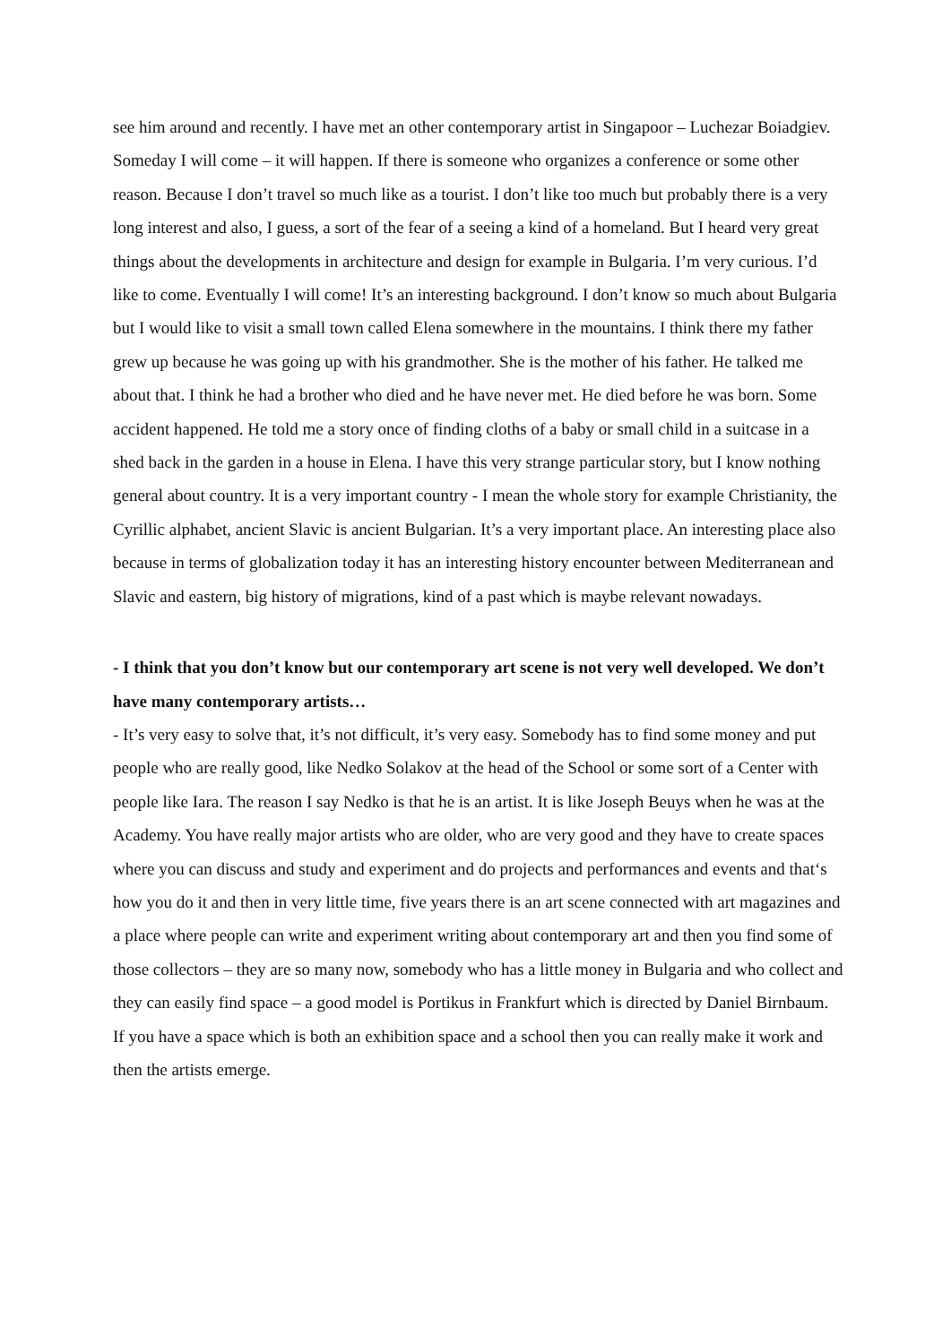see him around and recently. I have met an other contemporary artist in Singapoor – Luchezar Boiadgiev. Someday I will come – it will happen. If there is someone who organizes a conference or some other reason. Because I don’t travel so much like as a tourist. I don’t like too much but probably there is a very long interest and also, I guess, a sort of the fear of a seeing a kind of a homeland. But I heard very great things about the developments in architecture and design for example in Bulgaria. I’m very curious. I’d like to come. Eventually I will come! It’s an interesting background. I don’t know so much about Bulgaria but I would like to visit a small town called Elena somewhere in the mountains. I think there my father grew up because he was going up with his grandmother. She is the mother of his father. He talked me about that. I think he had a brother who died and he have never met. He died before he was born. Some accident happened. He told me a story once of finding cloths of a baby or small child in a suitcase in a shed back in the garden in a house in Elena. I have this very strange particular story, but I know nothing general about country. It is a very important country - I mean the whole story for example Christianity, the Cyrillic alphabet, ancient Slavic is ancient Bulgarian. It’s a very important place. An interesting place also because in terms of globalization today it has an interesting history encounter between Mediterranean and Slavic and eastern, big history of migrations, kind of a past which is maybe relevant nowadays.
- I think that you don’t know but our contemporary art scene is not very well developed. We don’t have many contemporary artists…
- It’s very easy to solve that, it’s not difficult, it’s very easy. Somebody has to find some money and put people who are really good, like Nedko Solakov at the head of the School or some sort of a Center with people like Iara. The reason I say Nedko is that he is an artist. It is like Joseph Beuys when he was at the Academy. You have really major artists who are older, who are very good and they have to create spaces where you can discuss and study and experiment and do projects and performances and events and that‘s how you do it and then in very little time, five years there is an art scene connected with art magazines and a place where people can write and experiment writing about contemporary art and then you find some of those collectors – they are so many now, somebody who has a little money in Bulgaria and who collect and they can easily find space – a good model is Portikus in Frankfurt which is directed by Daniel Birnbaum. If you have a space which is both an exhibition space and a school then you can really make it work and then the artists emerge.